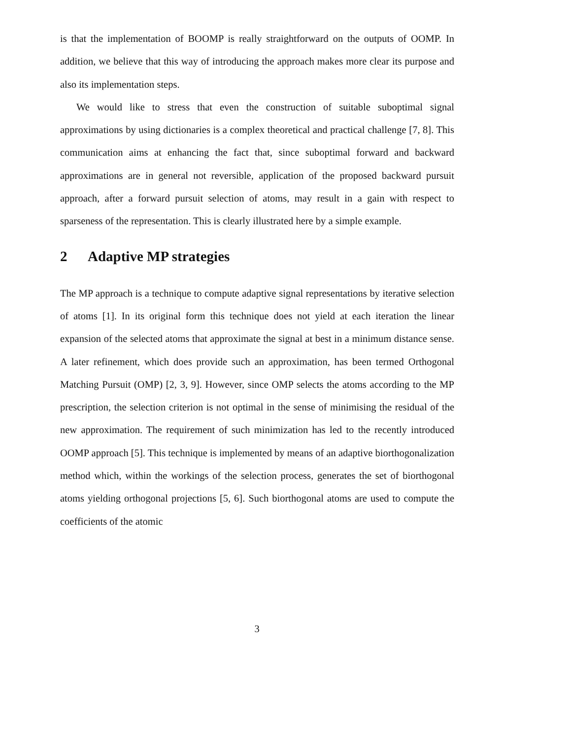is that the implementation of BOOMP is really straightforward on the outputs of OOMP. In addition, we believe that this way of introducing the approach makes more clear its purpose and also its implementation steps.
We would like to stress that even the construction of suitable suboptimal signal approximations by using dictionaries is a complex theoretical and practical challenge [7, 8]. This communication aims at enhancing the fact that, since suboptimal forward and backward approximations are in general not reversible, application of the proposed backward pursuit approach, after a forward pursuit selection of atoms, may result in a gain with respect to sparseness of the representation. This is clearly illustrated here by a simple example.
2 Adaptive MP strategies
The MP approach is a technique to compute adaptive signal representations by iterative selection of atoms [1]. In its original form this technique does not yield at each iteration the linear expansion of the selected atoms that approximate the signal at best in a minimum distance sense. A later refinement, which does provide such an approximation, has been termed Orthogonal Matching Pursuit (OMP) [2, 3, 9]. However, since OMP selects the atoms according to the MP prescription, the selection criterion is not optimal in the sense of minimising the residual of the new approximation. The requirement of such minimization has led to the recently introduced OOMP approach [5]. This technique is implemented by means of an adaptive biorthogonalization method which, within the workings of the selection process, generates the set of biorthogonal atoms yielding orthogonal projections [5, 6]. Such biorthogonal atoms are used to compute the coefficients of the atomic
3